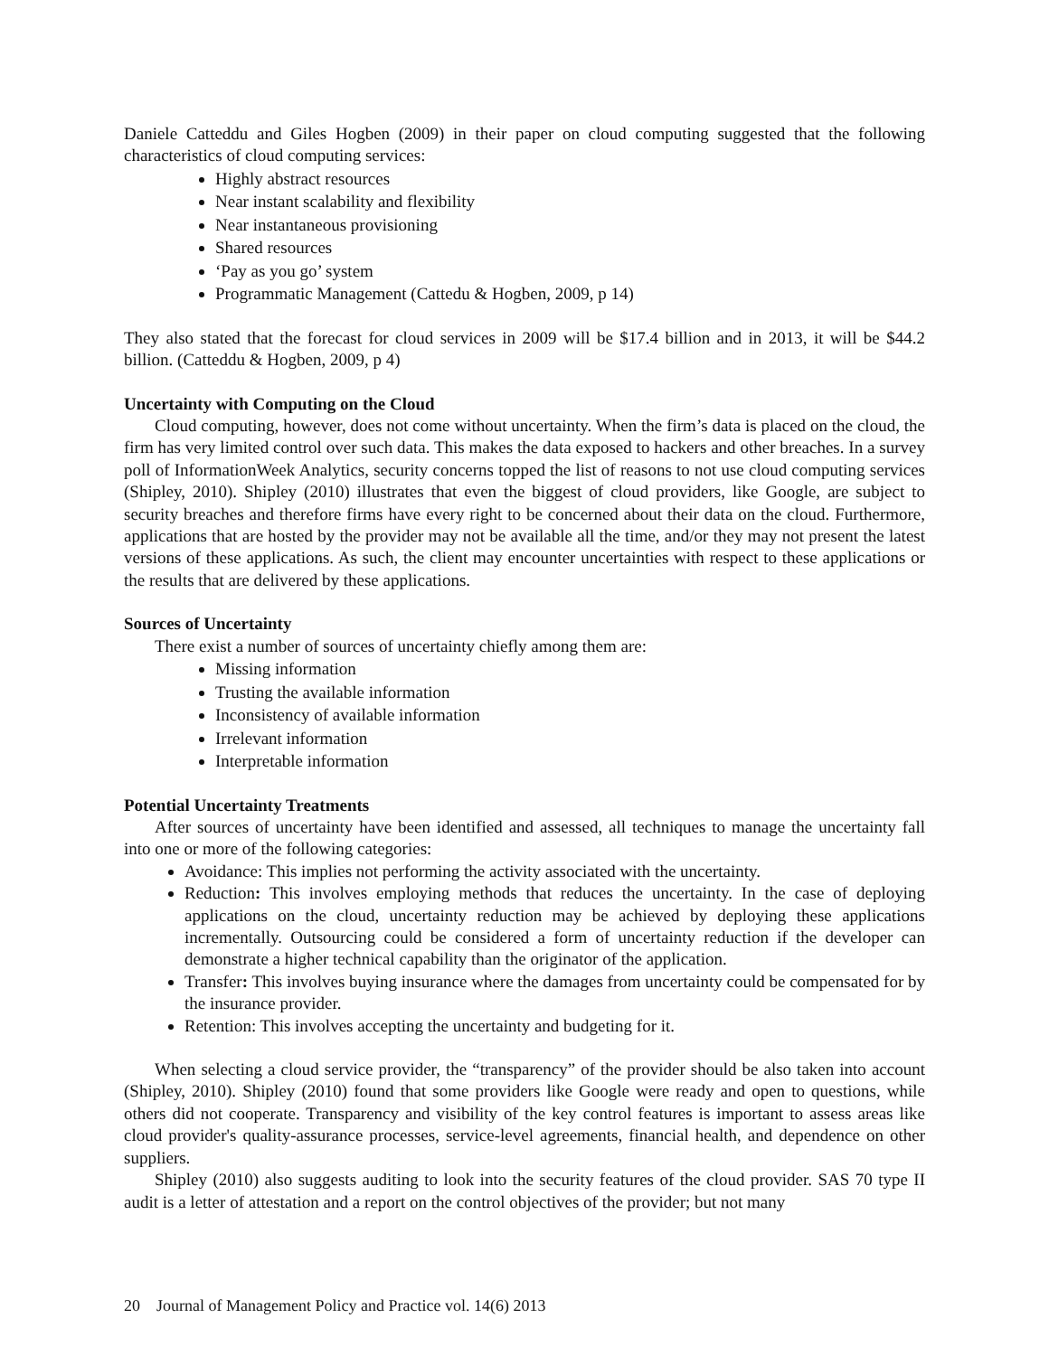Daniele Catteddu and Giles Hogben (2009) in their paper on cloud computing suggested that the following characteristics of cloud computing services:
Highly abstract resources
Near instant scalability and flexibility
Near instantaneous provisioning
Shared resources
‘Pay as you go’ system
Programmatic Management (Cattedu & Hogben, 2009, p 14)
They also stated that the forecast for cloud services in 2009 will be $17.4 billion and in 2013, it will be $44.2 billion. (Catteddu & Hogben, 2009, p 4)
Uncertainty with Computing on the Cloud
Cloud computing, however, does not come without uncertainty. When the firm’s data is placed on the cloud, the firm has very limited control over such data. This makes the data exposed to hackers and other breaches. In a survey poll of InformationWeek Analytics, security concerns topped the list of reasons to not use cloud computing services (Shipley, 2010). Shipley (2010) illustrates that even the biggest of cloud providers, like Google, are subject to security breaches and therefore firms have every right to be concerned about their data on the cloud. Furthermore, applications that are hosted by the provider may not be available all the time, and/or they may not present the latest versions of these applications. As such, the client may encounter uncertainties with respect to these applications or the results that are delivered by these applications.
Sources of Uncertainty
There exist a number of sources of uncertainty chiefly among them are:
Missing information
Trusting the available information
Inconsistency of available information
Irrelevant information
Interpretable information
Potential Uncertainty Treatments
After sources of uncertainty have been identified and assessed, all techniques to manage the uncertainty fall into one or more of the following categories:
Avoidance: This implies not performing the activity associated with the uncertainty.
Reduction: This involves employing methods that reduces the uncertainty. In the case of deploying applications on the cloud, uncertainty reduction may be achieved by deploying these applications incrementally. Outsourcing could be considered a form of uncertainty reduction if the developer can demonstrate a higher technical capability than the originator of the application.
Transfer: This involves buying insurance where the damages from uncertainty could be compensated for by the insurance provider.
Retention: This involves accepting the uncertainty and budgeting for it.
When selecting a cloud service provider, the “transparency” of the provider should be also taken into account (Shipley, 2010). Shipley (2010) found that some providers like Google were ready and open to questions, while others did not cooperate. Transparency and visibility of the key control features is important to assess areas like cloud provider's quality-assurance processes, service-level agreements, financial health, and dependence on other suppliers.
Shipley (2010) also suggests auditing to look into the security features of the cloud provider. SAS 70 type II audit is a letter of attestation and a report on the control objectives of the provider; but not many
20 Journal of Management Policy and Practice vol. 14(6) 2013